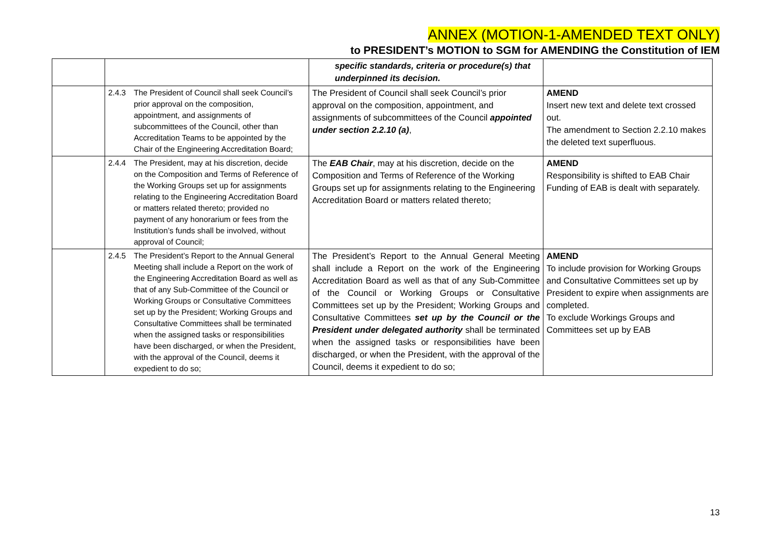ANNEX (MOTION-1-AMENDED TEXT ONLY)
to PRESIDENT’s MOTION to SGM for AMENDING the Constitution of IEM
| | | specific standards, criteria or procedure(s) that underpinned its decision. | |
| | 2.4.3 The President of Council shall seek Council’s prior approval on the composition, appointment, and assignments of subcommittees of the Council, other than Accreditation Teams to be appointed by the Chair of the Engineering Accreditation Board; | The President of Council shall seek Council’s prior approval on the composition, appointment, and assignments of subcommittees of the Council appointed under section 2.2.10 (a) , | AMEND Insert new text and delete text crossed out. The amendment to Section 2.2.10 makes the deleted text superfluous. |
| | 2.4.4 The President, may at his discretion, decide on the Composition and Terms of Reference of the Working Groups set up for assignments relating to the Engineering Accreditation Board or matters related thereto; provided no payment of any honorarium or fees from the Institution’s funds shall be involved, without approval of Council; | The EAB Chair , may at his discretion, decide on the Composition and Terms of Reference of the Working Groups set up for assignments relating to the Engineering Accreditation Board or matters related thereto; | AMEND Responsibility is shifted to EAB Chair Funding of EAB is dealt with separately. |
| | 2.4.5 The President’s Report to the Annual General Meeting shall include a Report on the work of the Engineering Accreditation Board as well as that of any Sub-Committee of the Council or Working Groups or Consultative Committees set up by the President; Working Groups and Consultative Committees shall be terminated when the assigned tasks or responsibilities have been discharged, or when the President, with the approval of the Council, deems it expedient to do so; | The President’s Report to the Annual General Meeting shall include a Report on the work of the Engineering Accreditation Board as well as that of any Sub-Committee of the Council or Working Groups or Consultative Committees set up by the President; Working Groups and Consultative Committees set up by the Council or the President under delegated authority shall be terminated when the assigned tasks or responsibilities have been discharged, or when the President, with the approval of the Council, deems it expedient to do so; | AMEND To include provision for Working Groups and Consultative Committees set up by President to expire when assignments are completed. To exclude Workings Groups and Committees set up by EAB |
13